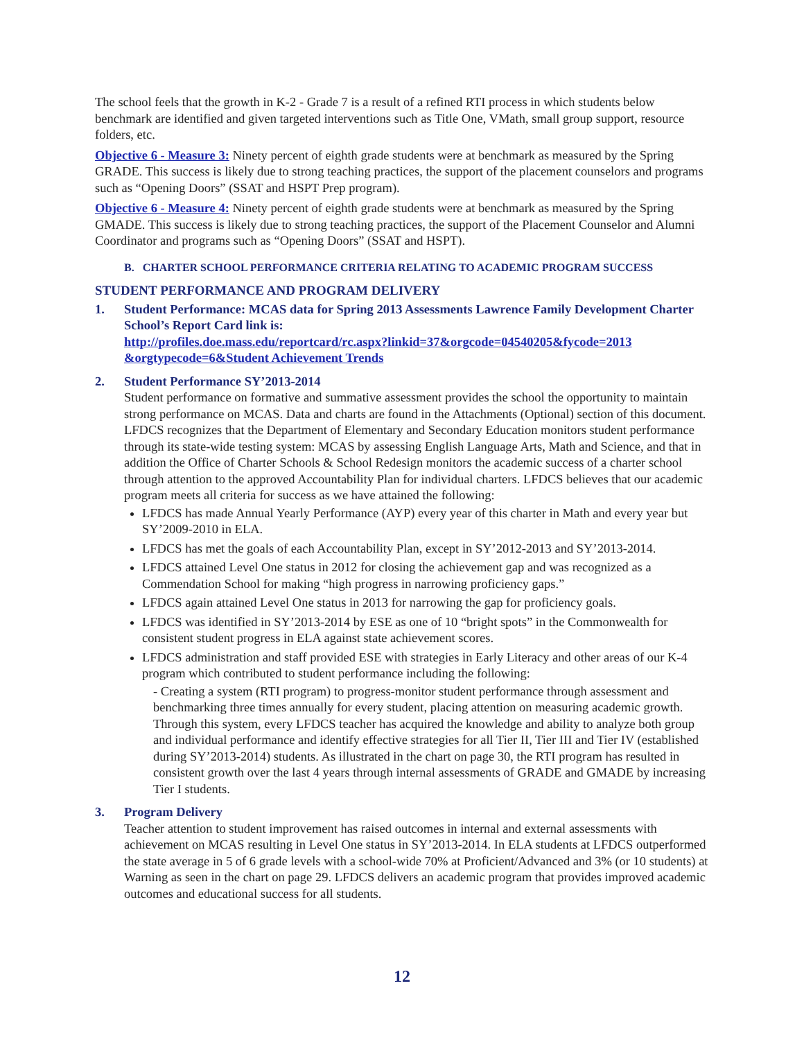The school feels that the growth in K-2 - Grade 7 is a result of a refined RTI process in which students below benchmark are identified and given targeted interventions such as Title One, VMath, small group support, resource folders, etc.
Objective 6 - Measure 3: Ninety percent of eighth grade students were at benchmark as measured by the Spring GRADE. This success is likely due to strong teaching practices, the support of the placement counselors and programs such as “Opening Doors” (SSAT and HSPT Prep program).
Objective 6 - Measure 4: Ninety percent of eighth grade students were at benchmark as measured by the Spring GMADE. This success is likely due to strong teaching practices, the support of the Placement Counselor and Alumni Coordinator and programs such as “Opening Doors” (SSAT and HSPT).
B. CHARTER SCHOOL PERFORMANCE CRITERIA RELATING TO ACADEMIC PROGRAM SUCCESS
STUDENT PERFORMANCE AND PROGRAM DELIVERY
1. Student Performance: MCAS data for Spring 2013 Assessments Lawrence Family Development Charter School’s Report Card link is:
http://profiles.doe.mass.edu/reportcard/rc.aspx?linkid=37&orgcode=04540205&fycode=2013 &orgtypecode=6&Student Achievement Trends
2. Student Performance SY’2013-2014
Student performance on formative and summative assessment provides the school the opportunity to maintain strong performance on MCAS. Data and charts are found in the Attachments (Optional) section of this document. LFDCS recognizes that the Department of Elementary and Secondary Education monitors student performance through its state-wide testing system: MCAS by assessing English Language Arts, Math and Science, and that in addition the Office of Charter Schools & School Redesign monitors the academic success of a charter school through attention to the approved Accountability Plan for individual charters. LFDCS believes that our academic program meets all criteria for success as we have attained the following:
LFDCS has made Annual Yearly Performance (AYP) every year of this charter in Math and every year but SY’2009-2010 in ELA.
LFDCS has met the goals of each Accountability Plan, except in SY’2012-2013 and SY’2013-2014.
LFDCS attained Level One status in 2012 for closing the achievement gap and was recognized as a Commendation School for making “high progress in narrowing proficiency gaps.”
LFDCS again attained Level One status in 2013 for narrowing the gap for proficiency goals.
LFDCS was identified in SY’2013-2014 by ESE as one of 10 “bright spots” in the Commonwealth for consistent student progress in ELA against state achievement scores.
LFDCS administration and staff provided ESE with strategies in Early Literacy and other areas of our K-4 program which contributed to student performance including the following:
- Creating a system (RTI program) to progress-monitor student performance through assessment and benchmarking three times annually for every student, placing attention on measuring academic growth. Through this system, every LFDCS teacher has acquired the knowledge and ability to analyze both group and individual performance and identify effective strategies for all Tier II, Tier III and Tier IV (established during SY’2013-2014) students. As illustrated in the chart on page 30, the RTI program has resulted in consistent growth over the last 4 years through internal assessments of GRADE and GMADE by increasing Tier I students.
3. Program Delivery
Teacher attention to student improvement has raised outcomes in internal and external assessments with achievement on MCAS resulting in Level One status in SY’2013-2014. In ELA students at LFDCS outperformed the state average in 5 of 6 grade levels with a school-wide 70% at Proficient/Advanced and 3% (or 10 students) at Warning as seen in the chart on page 29. LFDCS delivers an academic program that provides improved academic outcomes and educational success for all students.
12